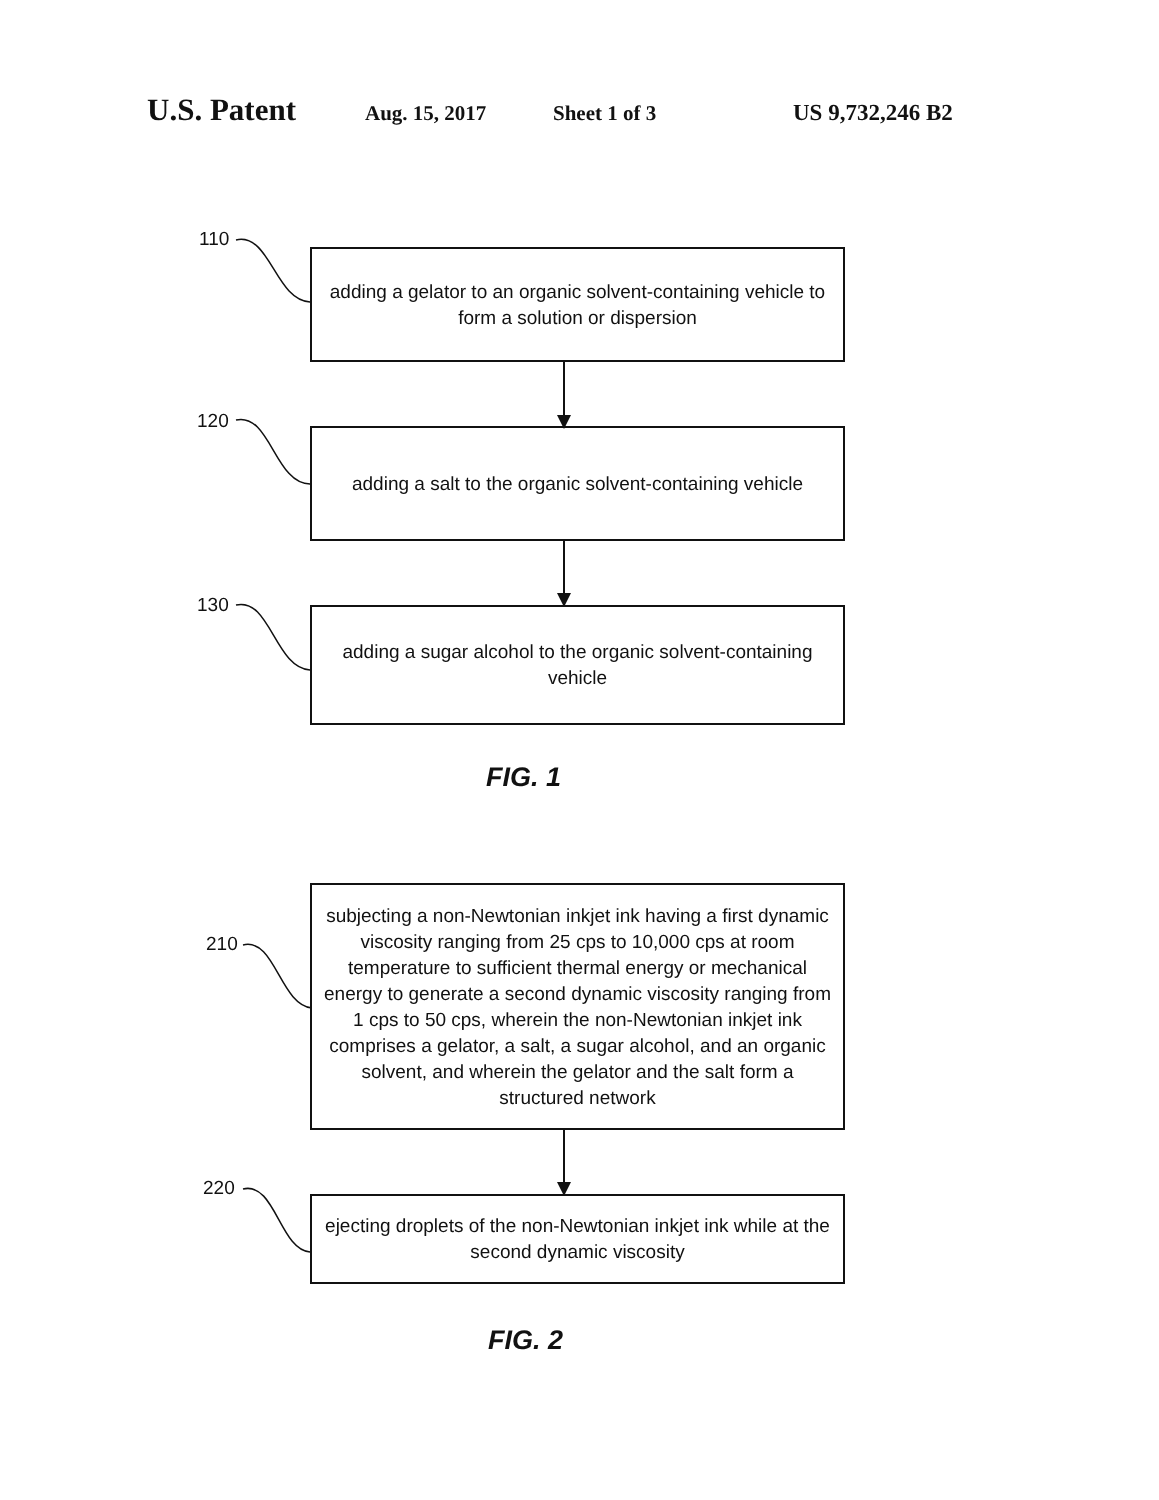U.S. Patent Aug. 15, 2017 Sheet 1 of 3 US 9,732,246 B2
110
adding a gelator to an organic solvent-containing vehicle to form a solution or dispersion
120
adding a salt to the organic solvent-containing vehicle
130
adding a sugar alcohol to the organic solvent-containing vehicle
FIG. 1
210
subjecting a non-Newtonian inkjet ink having a first dynamic viscosity ranging from 25 cps to 10,000 cps at room temperature to sufficient thermal energy or mechanical energy to generate a second dynamic viscosity ranging from 1 cps to 50 cps, wherein the non-Newtonian inkjet ink comprises a gelator, a salt, a sugar alcohol, and an organic solvent, and wherein the gelator and the salt form a structured network
220
ejecting droplets of the non-Newtonian inkjet ink while at the second dynamic viscosity
FIG. 2